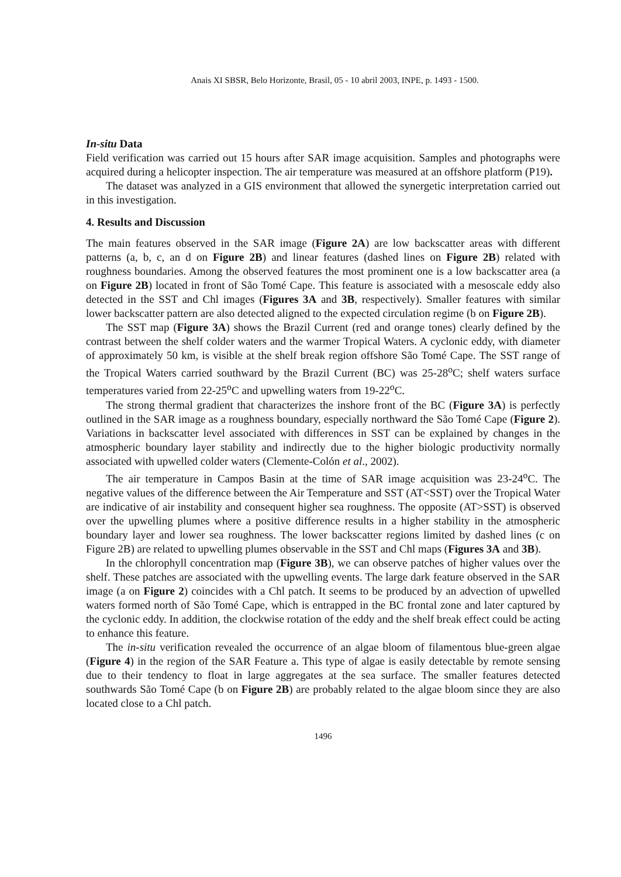Anais XI SBSR, Belo Horizonte, Brasil, 05 - 10 abril 2003, INPE, p. 1493 - 1500.
In-situ Data
Field verification was carried out 15 hours after SAR image acquisition. Samples and photographs were acquired during a helicopter inspection. The air temperature was measured at an offshore platform (P19).
The dataset was analyzed in a GIS environment that allowed the synergetic interpretation carried out in this investigation.
4. Results and Discussion
The main features observed in the SAR image (Figure 2A) are low backscatter areas with different patterns (a, b, c, an d on Figure 2B) and linear features (dashed lines on Figure 2B) related with roughness boundaries. Among the observed features the most prominent one is a low backscatter area (a on Figure 2B) located in front of São Tomé Cape. This feature is associated with a mesoscale eddy also detected in the SST and Chl images (Figures 3A and 3B, respectively). Smaller features with similar lower backscatter pattern are also detected aligned to the expected circulation regime (b on Figure 2B).
The SST map (Figure 3A) shows the Brazil Current (red and orange tones) clearly defined by the contrast between the shelf colder waters and the warmer Tropical Waters. A cyclonic eddy, with diameter of approximately 50 km, is visible at the shelf break region offshore São Tomé Cape. The SST range of the Tropical Waters carried southward by the Brazil Current (BC) was 25-28<sup>o</sup>C; shelf waters surface temperatures varied from 22-25<sup>o</sup>C and upwelling waters from 19-22<sup>o</sup>C.
The strong thermal gradient that characterizes the inshore front of the BC (Figure 3A) is perfectly outlined in the SAR image as a roughness boundary, especially northward the São Tomé Cape (Figure 2). Variations in backscatter level associated with differences in SST can be explained by changes in the atmospheric boundary layer stability and indirectly due to the higher biologic productivity normally associated with upwelled colder waters (Clemente-Colón et al., 2002).
The air temperature in Campos Basin at the time of SAR image acquisition was 23-24<sup>o</sup>C. The negative values of the difference between the Air Temperature and SST (AT<SST) over the Tropical Water are indicative of air instability and consequent higher sea roughness. The opposite (AT>SST) is observed over the upwelling plumes where a positive difference results in a higher stability in the atmospheric boundary layer and lower sea roughness. The lower backscatter regions limited by dashed lines (c on Figure 2B) are related to upwelling plumes observable in the SST and Chl maps (Figures 3A and 3B).
In the chlorophyll concentration map (Figure 3B), we can observe patches of higher values over the shelf. These patches are associated with the upwelling events. The large dark feature observed in the SAR image (a on Figure 2) coincides with a Chl patch. It seems to be produced by an advection of upwelled waters formed north of São Tomé Cape, which is entrapped in the BC frontal zone and later captured by the cyclonic eddy. In addition, the clockwise rotation of the eddy and the shelf break effect could be acting to enhance this feature.
The in-situ verification revealed the occurrence of an algae bloom of filamentous blue-green algae (Figure 4) in the region of the SAR Feature a. This type of algae is easily detectable by remote sensing due to their tendency to float in large aggregates at the sea surface. The smaller features detected southwards São Tomé Cape (b on Figure 2B) are probably related to the algae bloom since they are also located close to a Chl patch.
1496